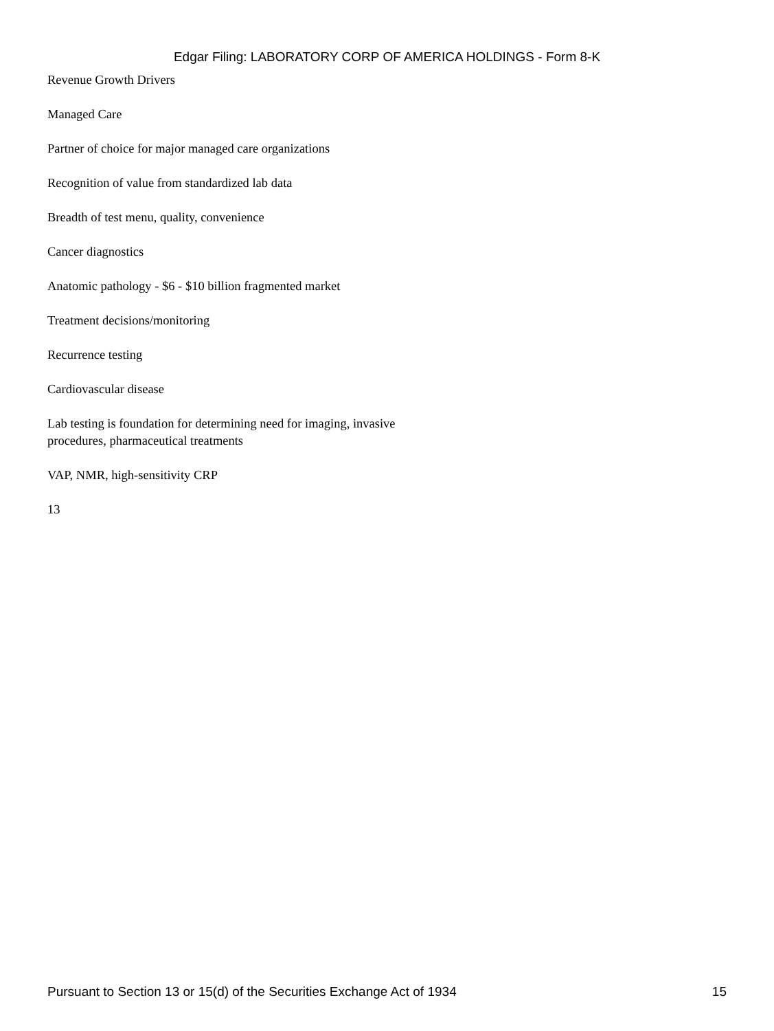Edgar Filing: LABORATORY CORP OF AMERICA HOLDINGS - Form 8-K
Revenue Growth Drivers
Managed Care
Partner of choice for major managed care organizations
Recognition of value from standardized lab data
Breadth of test menu, quality, convenience
Cancer diagnostics
Anatomic pathology - $6 - $10 billion fragmented market
Treatment decisions/monitoring
Recurrence testing
Cardiovascular disease
Lab testing is foundation for determining need for imaging, invasive
procedures, pharmaceutical treatments
VAP, NMR, high-sensitivity CRP
13
Pursuant to Section 13 or 15(d) of the Securities Exchange Act of 1934 15